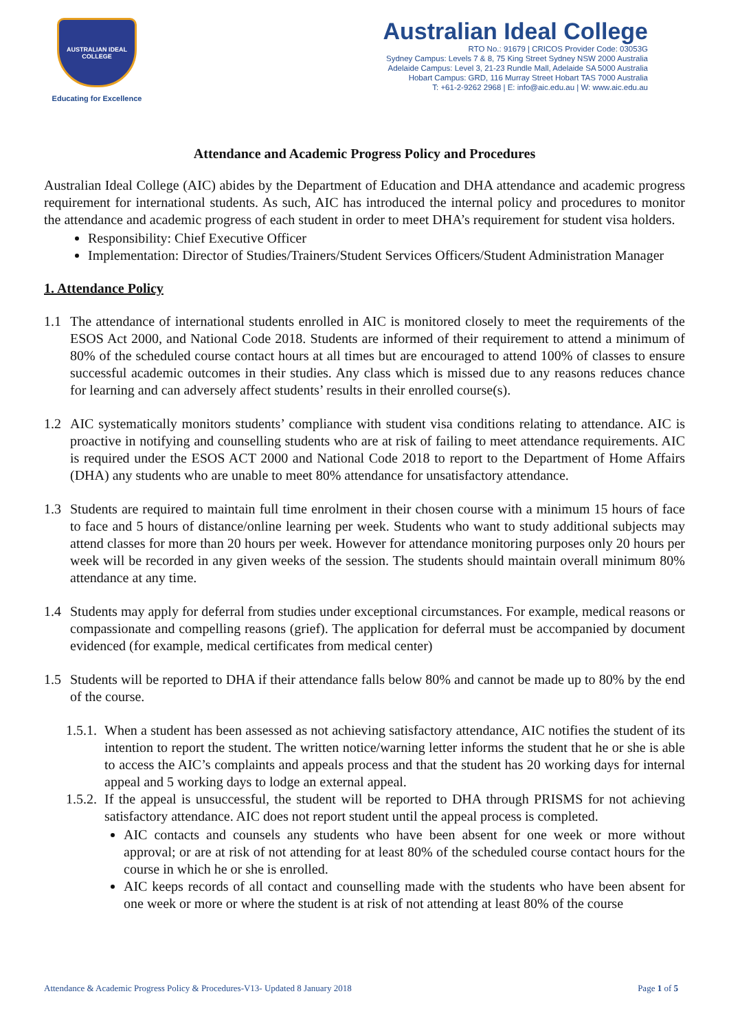AUSTRALIAN IDEAL COLLEGE
Educating for Excellence
Australian Ideal College
RTO No.: 91679 | CRICOS Provider Code: 03053G
Sydney Campus: Levels 7 & 8, 75 King Street Sydney NSW 2000 Australia
Adelaide Campus: Level 3, 21-23 Rundle Mall, Adelaide SA 5000 Australia
Hobart Campus: GRD, 116 Murray Street Hobart TAS 7000 Australia
T: +61-2-9262 2968 | E: info@aic.edu.au | W: www.aic.edu.au
Attendance and Academic Progress Policy and Procedures
Australian Ideal College (AIC) abides by the Department of Education and DHA attendance and academic progress requirement for international students. As such, AIC has introduced the internal policy and procedures to monitor the attendance and academic progress of each student in order to meet DHA’s requirement for student visa holders.
Responsibility: Chief Executive Officer
Implementation: Director of Studies/Trainers/Student Services Officers/Student Administration Manager
1. Attendance Policy
1.1 The attendance of international students enrolled in AIC is monitored closely to meet the requirements of the ESOS Act 2000, and National Code 2018. Students are informed of their requirement to attend a minimum of 80% of the scheduled course contact hours at all times but are encouraged to attend 100% of classes to ensure successful academic outcomes in their studies. Any class which is missed due to any reasons reduces chance for learning and can adversely affect students’ results in their enrolled course(s).
1.2 AIC systematically monitors students’ compliance with student visa conditions relating to attendance. AIC is proactive in notifying and counselling students who are at risk of failing to meet attendance requirements. AIC is required under the ESOS ACT 2000 and National Code 2018 to report to the Department of Home Affairs (DHA) any students who are unable to meet 80% attendance for unsatisfactory attendance.
1.3 Students are required to maintain full time enrolment in their chosen course with a minimum 15 hours of face to face and 5 hours of distance/online learning per week. Students who want to study additional subjects may attend classes for more than 20 hours per week. However for attendance monitoring purposes only 20 hours per week will be recorded in any given weeks of the session. The students should maintain overall minimum 80% attendance at any time.
1.4 Students may apply for deferral from studies under exceptional circumstances. For example, medical reasons or compassionate and compelling reasons (grief). The application for deferral must be accompanied by document evidenced (for example, medical certificates from medical center)
1.5 Students will be reported to DHA if their attendance falls below 80% and cannot be made up to 80% by the end of the course.
1.5.1.
When a student has been assessed as not achieving satisfactory attendance, AIC notifies the student of its intention to report the student. The written notice/warning letter informs the student that he or she is able to access the AIC’s complaints and appeals process and that the student has 20 working days for internal appeal and 5 working days to lodge an external appeal.
1.5.2.
If the appeal is unsuccessful, the student will be reported to DHA through PRISMS for not achieving satisfactory attendance. AIC does not report student until the appeal process is completed.
AIC contacts and counsels any students who have been absent for one week or more without approval; or are at risk of not attending for at least 80% of the scheduled course contact hours for the course in which he or she is enrolled.
AIC keeps records of all contact and counselling made with the students who have been absent for one week or more or where the student is at risk of not attending at least 80% of the course
Attendance & Academic Progress Policy & Procedures-V13- Updated 8 January 2018 Page 1 of 5